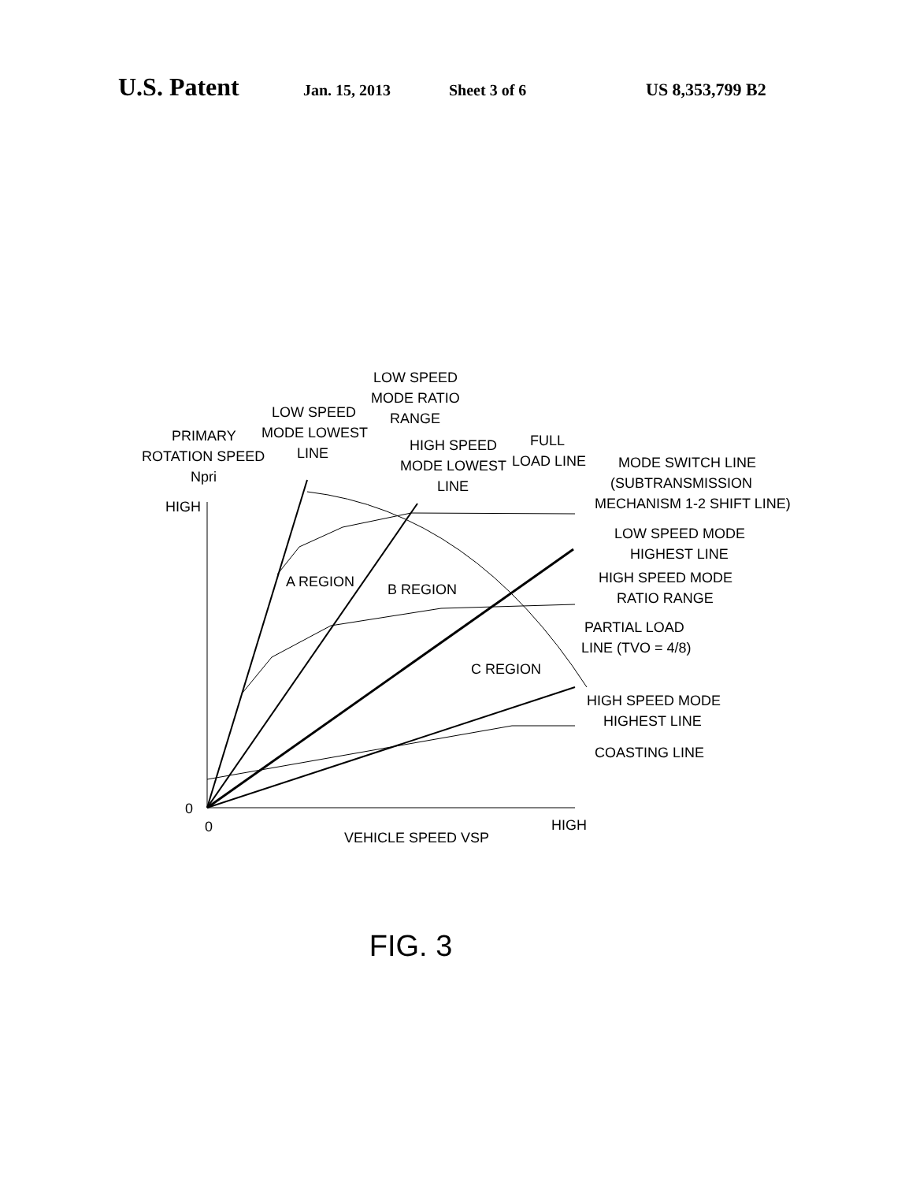U.S. Patent
Jan. 15, 2013 Sheet 3 of 6 US 8,353,799 B2
PRIMARY
ROTATION SPEED
Npri
LOW SPEED
MODE LOWEST
LINE
LOW SPEED
MODE RATIO
RANGE
HIGH SPEED
MODE LOWEST
LINE
FULL
LOAD LINE
MODE SWITCH LINE
(SUBTRANSMISSION
MECHANISM 1-2 SHIFT LINE)
HIGH
LOW SPEED MODE
HIGHEST LINE
A REGION
B REGION
HIGH SPEED MODE
RATIO RANGE
PARTIAL LOAD
LINE (TVO = 4/8)
C REGION
HIGH SPEED MODE
HIGHEST LINE
COASTING LINE
0
0
HIGH
VEHICLE SPEED VSP
FIG. 3